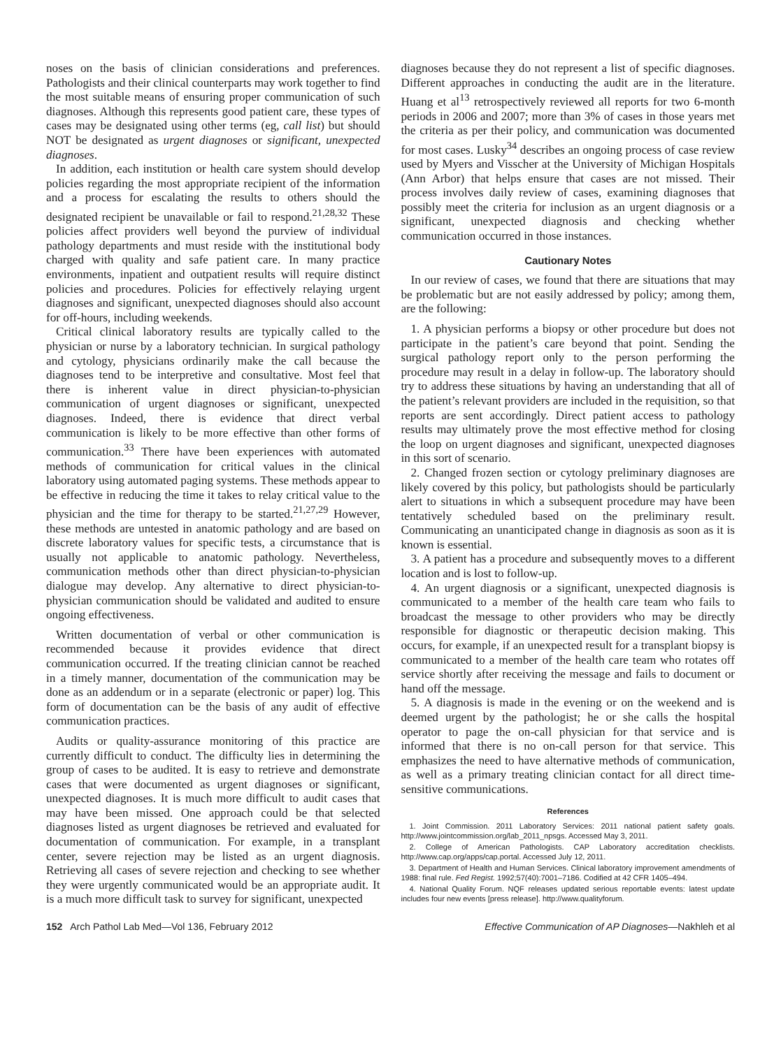noses on the basis of clinician considerations and preferences. Pathologists and their clinical counterparts may work together to find the most suitable means of ensuring proper communication of such diagnoses. Although this represents good patient care, these types of cases may be designated using other terms (eg, call list) but should NOT be designated as urgent diagnoses or significant, unexpected diagnoses.
In addition, each institution or health care system should develop policies regarding the most appropriate recipient of the information and a process for escalating the results to others should the designated recipient be unavailable or fail to respond.<sup>21,28,32</sup> These policies affect providers well beyond the purview of individual pathology departments and must reside with the institutional body charged with quality and safe patient care. In many practice environments, inpatient and outpatient results will require distinct policies and procedures. Policies for effectively relaying urgent diagnoses and significant, unexpected diagnoses should also account for off-hours, including weekends.
Critical clinical laboratory results are typically called to the physician or nurse by a laboratory technician. In surgical pathology and cytology, physicians ordinarily make the call because the diagnoses tend to be interpretive and consultative. Most feel that there is inherent value in direct physician-to-physician communication of urgent diagnoses or significant, unexpected diagnoses. Indeed, there is evidence that direct verbal communication is likely to be more effective than other forms of communication.<sup>33</sup> There have been experiences with automated methods of communication for critical values in the clinical laboratory using automated paging systems. These methods appear to be effective in reducing the time it takes to relay critical value to the physician and the time for therapy to be started.<sup>21,27,29</sup> However, these methods are untested in anatomic pathology and are based on discrete laboratory values for specific tests, a circumstance that is usually not applicable to anatomic pathology. Nevertheless, communication methods other than direct physician-to-physician dialogue may develop. Any alternative to direct physician-to-physician communication should be validated and audited to ensure ongoing effectiveness.
Written documentation of verbal or other communication is recommended because it provides evidence that direct communication occurred. If the treating clinician cannot be reached in a timely manner, documentation of the communication may be done as an addendum or in a separate (electronic or paper) log. This form of documentation can be the basis of any audit of effective communication practices.
Audits or quality-assurance monitoring of this practice are currently difficult to conduct. The difficulty lies in determining the group of cases to be audited. It is easy to retrieve and demonstrate cases that were documented as urgent diagnoses or significant, unexpected diagnoses. It is much more difficult to audit cases that may have been missed. One approach could be that selected diagnoses listed as urgent diagnoses be retrieved and evaluated for documentation of communication. For example, in a transplant center, severe rejection may be listed as an urgent diagnosis. Retrieving all cases of severe rejection and checking to see whether they were urgently communicated would be an appropriate audit. It is a much more difficult task to survey for significant, unexpected
diagnoses because they do not represent a list of specific diagnoses. Different approaches in conducting the audit are in the literature. Huang et al<sup>13</sup> retrospectively reviewed all reports for two 6-month periods in 2006 and 2007; more than 3% of cases in those years met the criteria as per their policy, and communication was documented for most cases. Lusky<sup>34</sup> describes an ongoing process of case review used by Myers and Visscher at the University of Michigan Hospitals (Ann Arbor) that helps ensure that cases are not missed. Their process involves daily review of cases, examining diagnoses that possibly meet the criteria for inclusion as an urgent diagnosis or a significant, unexpected diagnosis and checking whether communication occurred in those instances.
Cautionary Notes
In our review of cases, we found that there are situations that may be problematic but are not easily addressed by policy; among them, are the following:
1. A physician performs a biopsy or other procedure but does not participate in the patient’s care beyond that point. Sending the surgical pathology report only to the person performing the procedure may result in a delay in follow-up. The laboratory should try to address these situations by having an understanding that all of the patient’s relevant providers are included in the requisition, so that reports are sent accordingly. Direct patient access to pathology results may ultimately prove the most effective method for closing the loop on urgent diagnoses and significant, unexpected diagnoses in this sort of scenario.
2. Changed frozen section or cytology preliminary diagnoses are likely covered by this policy, but pathologists should be particularly alert to situations in which a subsequent procedure may have been tentatively scheduled based on the preliminary result. Communicating an unanticipated change in diagnosis as soon as it is known is essential.
3. A patient has a procedure and subsequently moves to a different location and is lost to follow-up.
4. An urgent diagnosis or a significant, unexpected diagnosis is communicated to a member of the health care team who fails to broadcast the message to other providers who may be directly responsible for diagnostic or therapeutic decision making. This occurs, for example, if an unexpected result for a transplant biopsy is communicated to a member of the health care team who rotates off service shortly after receiving the message and fails to document or hand off the message.
5. A diagnosis is made in the evening or on the weekend and is deemed urgent by the pathologist; he or she calls the hospital operator to page the on-call physician for that service and is informed that there is no on-call person for that service. This emphasizes the need to have alternative methods of communication, as well as a primary treating clinician contact for all direct time-sensitive communications.
References
1. Joint Commission. 2011 Laboratory Services: 2011 national patient safety goals. http://www.jointcommission.org/lab_2011_npsgs. Accessed May 3, 2011.
2. College of American Pathologists. CAP Laboratory accreditation checklists. http://www.cap.org/apps/cap.portal. Accessed July 12, 2011.
3. Department of Health and Human Services. Clinical laboratory improvement amendments of 1988: final rule. Fed Regist. 1992;57(40):7001–7186. Codified at 42 CFR 1405–494.
4. National Quality Forum. NQF releases updated serious reportable events: latest update includes four new events [press release]. http://www.qualityforum.
152 Arch Pathol Lab Med—Vol 136, February 2012 Effective Communication of AP Diagnoses—Nakhleh et al